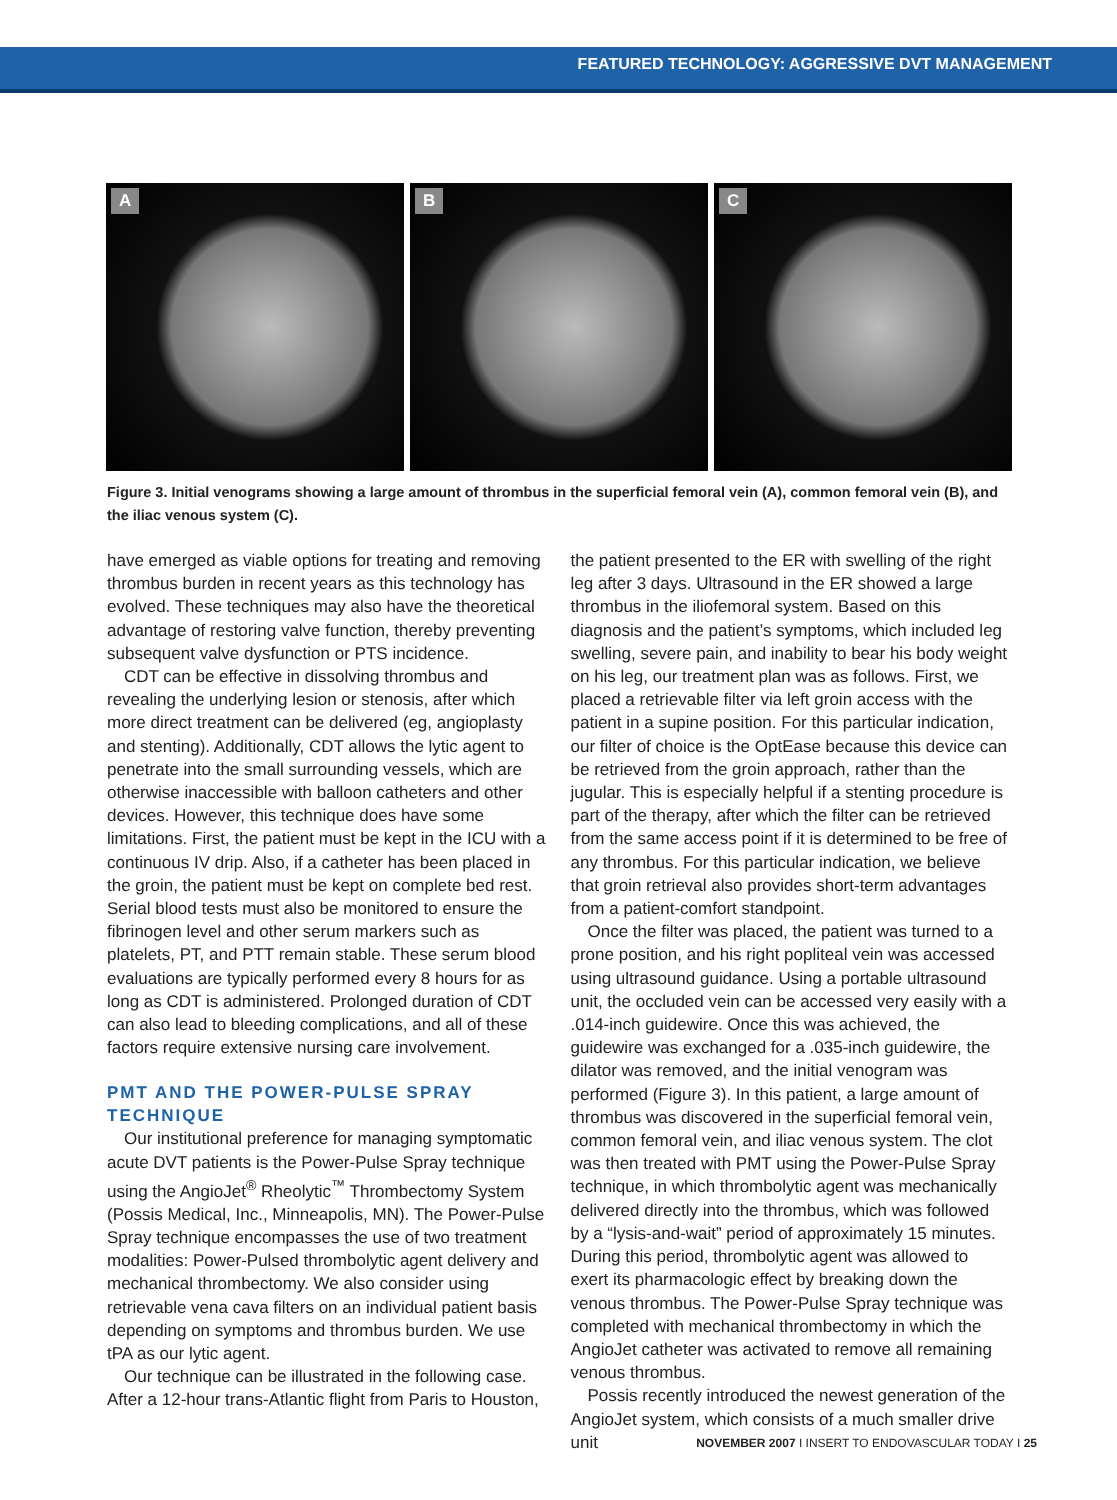FEATURED TECHNOLOGY: AGGRESSIVE DVT MANAGEMENT
A
B
C
Figure 3. Initial venograms showing a large amount of thrombus in the superficial femoral vein (A), common femoral vein (B), and the iliac venous system (C).
have emerged as viable options for treating and removing thrombus burden in recent years as this technology has evolved. These techniques may also have the theoretical advantage of restoring valve function, thereby preventing subsequent valve dysfunction or PTS incidence.
CDT can be effective in dissolving thrombus and revealing the underlying lesion or stenosis, after which more direct treatment can be delivered (eg, angioplasty and stenting). Additionally, CDT allows the lytic agent to penetrate into the small surrounding vessels, which are otherwise inaccessible with balloon catheters and other devices. However, this technique does have some limitations. First, the patient must be kept in the ICU with a continuous IV drip. Also, if a catheter has been placed in the groin, the patient must be kept on complete bed rest. Serial blood tests must also be monitored to ensure the fibrinogen level and other serum markers such as platelets, PT, and PTT remain stable. These serum blood evaluations are typically performed every 8 hours for as long as CDT is administered. Prolonged duration of CDT can also lead to bleeding complications, and all of these factors require extensive nursing care involvement.
PMT AND THE POWER-PULSE SPRAY TECHNIQUE
Our institutional preference for managing symptomatic acute DVT patients is the Power-Pulse Spray technique using the AngioJet<sup>®</sup> Rheolytic<sup>™</sup> Thrombectomy System (Possis Medical, Inc., Minneapolis, MN). The Power-Pulse Spray technique encompasses the use of two treatment modalities: Power-Pulsed thrombolytic agent delivery and mechanical thrombectomy. We also consider using retrievable vena cava filters on an individual patient basis depending on symptoms and thrombus burden. We use tPA as our lytic agent.
Our technique can be illustrated in the following case. After a 12-hour trans-Atlantic flight from Paris to Houston,
the patient presented to the ER with swelling of the right leg after 3 days. Ultrasound in the ER showed a large thrombus in the iliofemoral system. Based on this diagnosis and the patient’s symptoms, which included leg swelling, severe pain, and inability to bear his body weight on his leg, our treatment plan was as follows. First, we placed a retrievable filter via left groin access with the patient in a supine position. For this particular indication, our filter of choice is the OptEase because this device can be retrieved from the groin approach, rather than the jugular. This is especially helpful if a stenting procedure is part of the therapy, after which the filter can be retrieved from the same access point if it is determined to be free of any thrombus. For this particular indication, we believe that groin retrieval also provides short-term advantages from a patient-comfort standpoint.
Once the filter was placed, the patient was turned to a prone position, and his right popliteal vein was accessed using ultrasound guidance. Using a portable ultrasound unit, the occluded vein can be accessed very easily with a .014-inch guidewire. Once this was achieved, the guidewire was exchanged for a .035-inch guidewire, the dilator was removed, and the initial venogram was performed (Figure 3). In this patient, a large amount of thrombus was discovered in the superficial femoral vein, common femoral vein, and iliac venous system. The clot was then treated with PMT using the Power-Pulse Spray technique, in which thrombolytic agent was mechanically delivered directly into the thrombus, which was followed by a “lysis-and-wait” period of approximately 15 minutes. During this period, thrombolytic agent was allowed to exert its pharmacologic effect by breaking down the venous thrombus. The Power-Pulse Spray technique was completed with mechanical thrombectomy in which the AngioJet catheter was activated to remove all remaining venous thrombus.
Possis recently introduced the newest generation of the AngioJet system, which consists of a much smaller drive unit
NOVEMBER 2007 I INSERT TO ENDOVASCULAR TODAY I 25